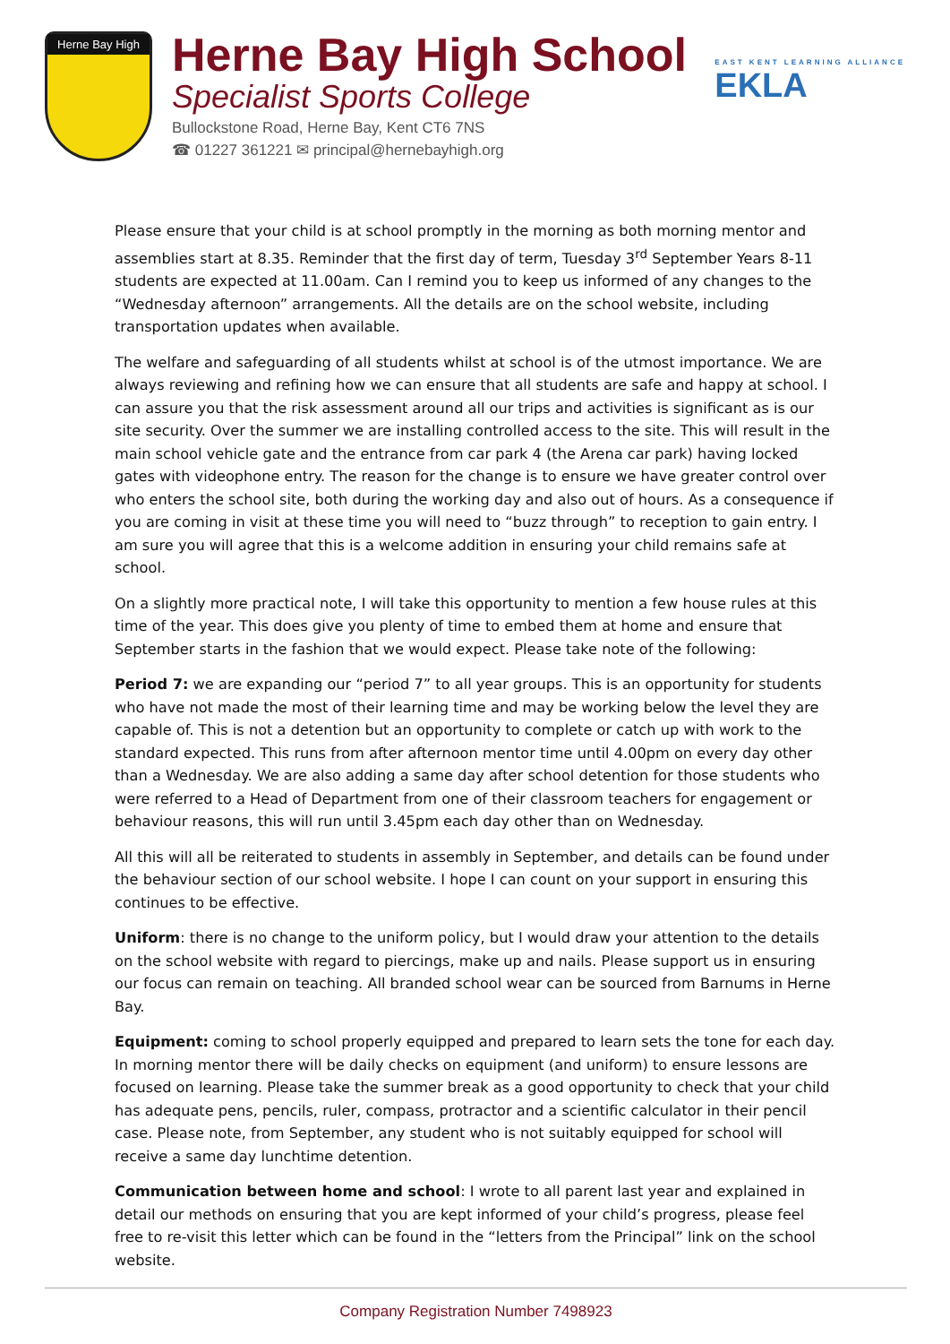Herne Bay High
Herne Bay High School
Specialist Sports College
Bullockstone Road, Herne Bay, Kent CT6 7NS
☎ 01227 361221 ✉ principal@hernebayhigh.org
EAST KENT LEARNING ALLIANCE
EKLA
Please ensure that your child is at school promptly in the morning as both morning mentor and assemblies start at 8.35. Reminder that the first day of term, Tuesday 3<sup>rd</sup> September Years 8-11 students are expected at 11.00am. Can I remind you to keep us informed of any changes to the “Wednesday afternoon” arrangements. All the details are on the school website, including transportation updates when available.
The welfare and safeguarding of all students whilst at school is of the utmost importance. We are always reviewing and refining how we can ensure that all students are safe and happy at school. I can assure you that the risk assessment around all our trips and activities is significant as is our site security. Over the summer we are installing controlled access to the site. This will result in the main school vehicle gate and the entrance from car park 4 (the Arena car park) having locked gates with videophone entry. The reason for the change is to ensure we have greater control over who enters the school site, both during the working day and also out of hours. As a consequence if you are coming in visit at these time you will need to “buzz through” to reception to gain entry. I am sure you will agree that this is a welcome addition in ensuring your child remains safe at school.
On a slightly more practical note, I will take this opportunity to mention a few house rules at this time of the year. This does give you plenty of time to embed them at home and ensure that September starts in the fashion that we would expect. Please take note of the following:
Period 7: we are expanding our “period 7” to all year groups. This is an opportunity for students who have not made the most of their learning time and may be working below the level they are capable of. This is not a detention but an opportunity to complete or catch up with work to the standard expected. This runs from after afternoon mentor time until 4.00pm on every day other than a Wednesday. We are also adding a same day after school detention for those students who were referred to a Head of Department from one of their classroom teachers for engagement or behaviour reasons, this will run until 3.45pm each day other than on Wednesday.
All this will all be reiterated to students in assembly in September, and details can be found under the behaviour section of our school website. I hope I can count on your support in ensuring this continues to be effective.
Uniform: there is no change to the uniform policy, but I would draw your attention to the details on the school website with regard to piercings, make up and nails. Please support us in ensuring our focus can remain on teaching. All branded school wear can be sourced from Barnums in Herne Bay.
Equipment: coming to school properly equipped and prepared to learn sets the tone for each day. In morning mentor there will be daily checks on equipment (and uniform) to ensure lessons are focused on learning. Please take the summer break as a good opportunity to check that your child has adequate pens, pencils, ruler, compass, protractor and a scientific calculator in their pencil case. Please note, from September, any student who is not suitably equipped for school will receive a same day lunchtime detention.
Communication between home and school: I wrote to all parent last year and explained in detail our methods on ensuring that you are kept informed of your child’s progress, please feel free to re-visit this letter which can be found in the “letters from the Principal” link on the school website.
Company Registration Number 7498923